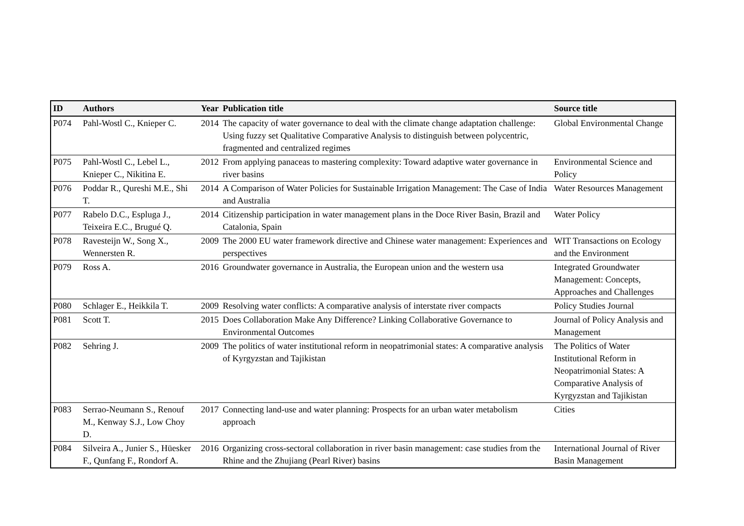| ID | Authors | Year | Publication title | Source title |
| --- | --- | --- | --- | --- |
| P074 | Pahl-Wostl C., Knieper C. | 2014 | The capacity of water governance to deal with the climate change adaptation challenge: Using fuzzy set Qualitative Comparative Analysis to distinguish between polycentric, fragmented and centralized regimes | Global Environmental Change |
| P075 | Pahl-Wostl C., Lebel L., Knieper C., Nikitina E. | 2012 | From applying panaceas to mastering complexity: Toward adaptive water governance in river basins | Environmental Science and Policy |
| P076 | Poddar R., Qureshi M.E., Shi T. | 2014 | A Comparison of Water Policies for Sustainable Irrigation Management: The Case of India and Australia | Water Resources Management |
| P077 | Rabelo D.C., Espluga J., Teixeira E.C., Brugué Q. | 2014 | Citizenship participation in water management plans in the Doce River Basin, Brazil and Catalonia, Spain | Water Policy |
| P078 | Ravesteijn W., Song X., Wennersten R. | 2009 | The 2000 EU water framework directive and Chinese water management: Experiences and perspectives | WIT Transactions on Ecology and the Environment |
| P079 | Ross A. | 2016 | Groundwater governance in Australia, the European union and the western usa | Integrated Groundwater Management: Concepts, Approaches and Challenges |
| P080 | Schlager E., Heikkila T. | 2009 | Resolving water conflicts: A comparative analysis of interstate river compacts | Policy Studies Journal |
| P081 | Scott T. | 2015 | Does Collaboration Make Any Difference? Linking Collaborative Governance to Environmental Outcomes | Journal of Policy Analysis and Management |
| P082 | Sehring J. | 2009 | The politics of water institutional reform in neopatrimonial states: A comparative analysis of Kyrgyzstan and Tajikistan | The Politics of Water Institutional Reform in Neopatrimonial States: A Comparative Analysis of Kyrgyzstan and Tajikistan |
| P083 | Serrao-Neumann S., Renouf M., Kenway S.J., Low Choy D. | 2017 | Connecting land-use and water planning: Prospects for an urban water metabolism approach | Cities |
| P084 | Silveira A., Junier S., Hüesker F., Qunfang F., Rondorf A. | 2016 | Organizing cross-sectoral collaboration in river basin management: case studies from the Rhine and the Zhujiang (Pearl River) basins | International Journal of River Basin Management |